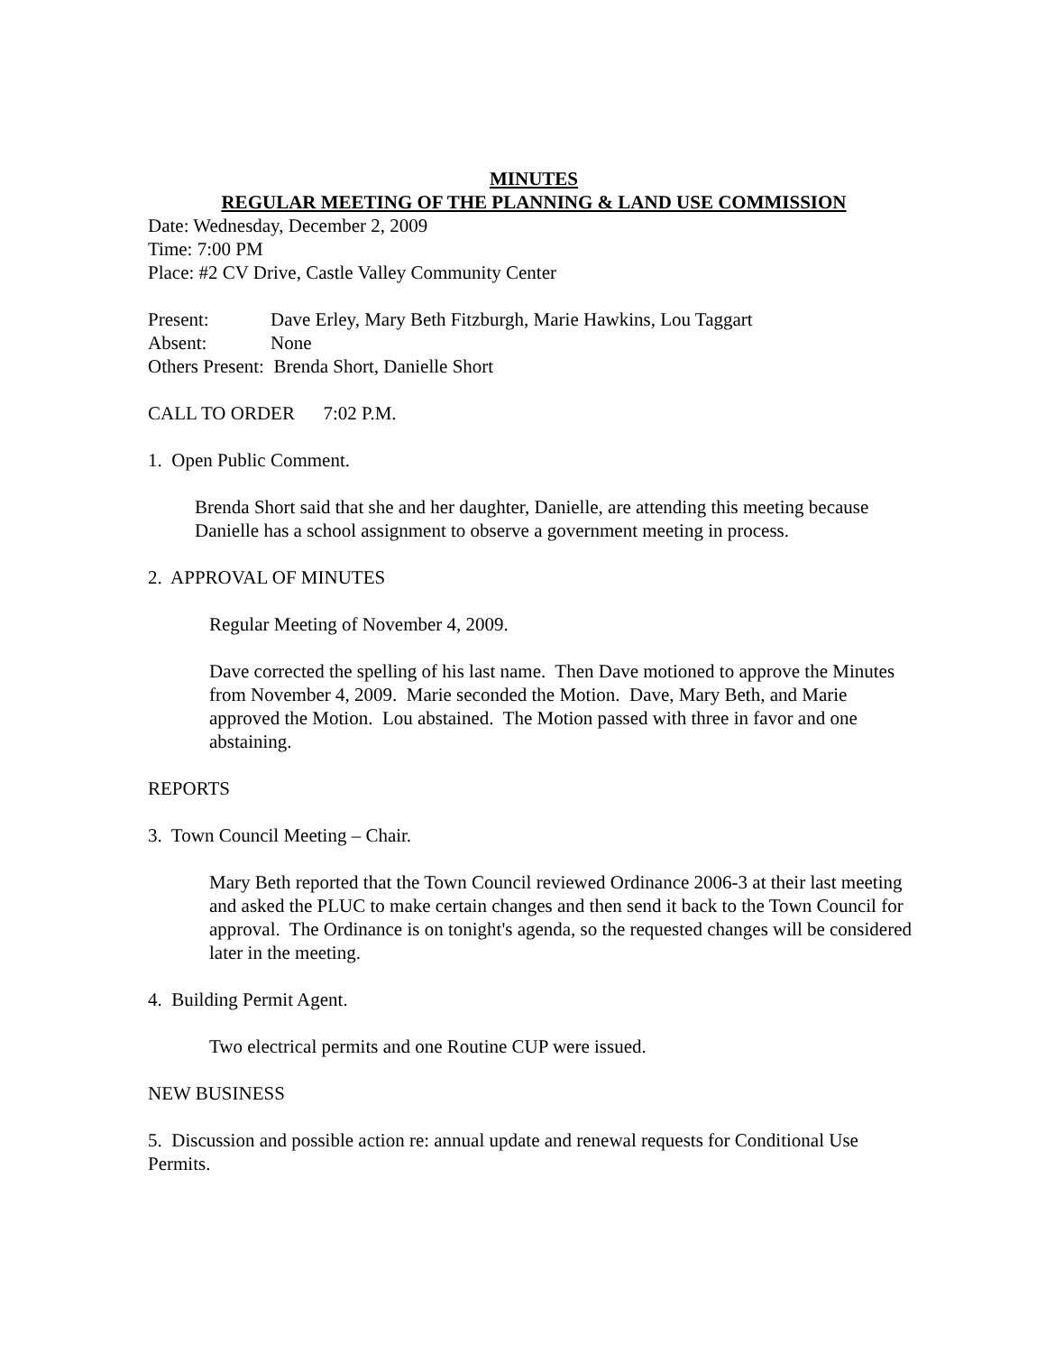MINUTES
REGULAR MEETING OF THE PLANNING & LAND USE COMMISSION
Date: Wednesday, December 2, 2009
Time: 7:00 PM
Place: #2 CV Drive, Castle Valley Community Center
Present: Dave Erley, Mary Beth Fitzburgh, Marie Hawkins, Lou Taggart
Absent: None
Others Present: Brenda Short, Danielle Short
CALL TO ORDER 7:02 P.M.
1. Open Public Comment.
Brenda Short said that she and her daughter, Danielle, are attending this meeting because Danielle has a school assignment to observe a government meeting in process.
2. APPROVAL OF MINUTES
Regular Meeting of November 4, 2009.
Dave corrected the spelling of his last name. Then Dave motioned to approve the Minutes from November 4, 2009. Marie seconded the Motion. Dave, Mary Beth, and Marie approved the Motion. Lou abstained. The Motion passed with three in favor and one abstaining.
REPORTS
3. Town Council Meeting – Chair.
Mary Beth reported that the Town Council reviewed Ordinance 2006-3 at their last meeting and asked the PLUC to make certain changes and then send it back to the Town Council for approval. The Ordinance is on tonight's agenda, so the requested changes will be considered later in the meeting.
4. Building Permit Agent.
Two electrical permits and one Routine CUP were issued.
NEW BUSINESS
5. Discussion and possible action re: annual update and renewal requests for Conditional Use Permits.